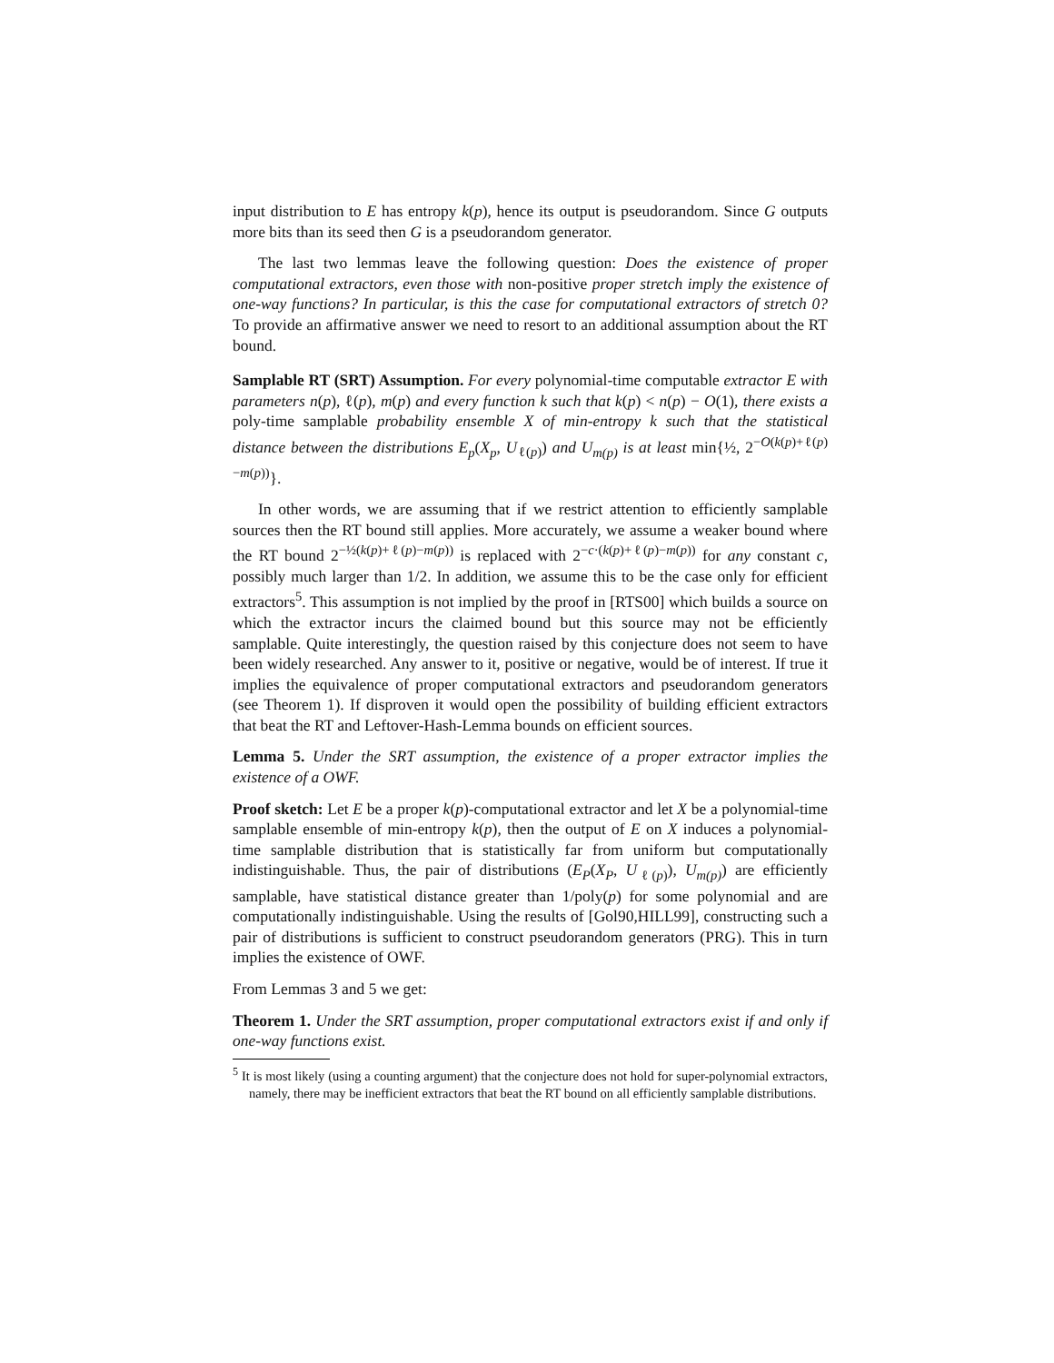input distribution to E has entropy k(p), hence its output is pseudorandom. Since G outputs more bits than its seed then G is a pseudorandom generator.
The last two lemmas leave the following question: Does the existence of proper computational extractors, even those with non-positive proper stretch imply the existence of one-way functions? In particular, is this the case for computational extractors of stretch 0? To provide an affirmative answer we need to resort to an additional assumption about the RT bound.
Samplable RT (SRT) Assumption. For every polynomial-time computable extractor E with parameters n(p), ℓ(p), m(p) and every function k such that k(p) < n(p) − O(1), there exists a poly-time samplable probability ensemble X of min-entropy k such that the statistical distance between the distributions E<sub>p</sub>(X<sub>p</sub>, U<sub>ℓ(p)</sub>) and U<sub>m(p)</sub> is at least min{½, 2<sup>−O(k(p)+ℓ(p)−m(p))</sup>}.
In other words, we are assuming that if we restrict attention to efficiently samplable sources then the RT bound still applies. More accurately, we assume a weaker bound where the RT bound 2<sup>−½(k(p)+ℓ(p)−m(p))</sup> is replaced with 2<sup>−c·(k(p)+ℓ(p)−m(p))</sup> for any constant c, possibly much larger than 1/2. In addition, we assume this to be the case only for efficient extractors<sup>5</sup>. This assumption is not implied by the proof in [RTS00] which builds a source on which the extractor incurs the claimed bound but this source may not be efficiently samplable. Quite interestingly, the question raised by this conjecture does not seem to have been widely researched. Any answer to it, positive or negative, would be of interest. If true it implies the equivalence of proper computational extractors and pseudorandom generators (see Theorem 1). If disproven it would open the possibility of building efficient extractors that beat the RT and Leftover-Hash-Lemma bounds on efficient sources.
Lemma 5. Under the SRT assumption, the existence of a proper extractor implies the existence of a OWF.
Proof sketch: Let E be a proper k(p)-computational extractor and let X be a polynomial-time samplable ensemble of min-entropy k(p), then the output of E on X induces a polynomial-time samplable distribution that is statistically far from uniform but computationally indistinguishable. Thus, the pair of distributions (E<sub>P</sub>(X<sub>P</sub>, U<sub>ℓ(p)</sub>), U<sub>m(p)</sub>) are efficiently samplable, have statistical distance greater than 1/poly(p) for some polynomial and are computationally indistinguishable. Using the results of [Gol90,HILL99], constructing such a pair of distributions is sufficient to construct pseudorandom generators (PRG). This in turn implies the existence of OWF.
From Lemmas 3 and 5 we get:
Theorem 1. Under the SRT assumption, proper computational extractors exist if and only if one-way functions exist.
<sup>5</sup> It is most likely (using a counting argument) that the conjecture does not hold for super-polynomial extractors, namely, there may be inefficient extractors that beat the RT bound on all efficiently samplable distributions.